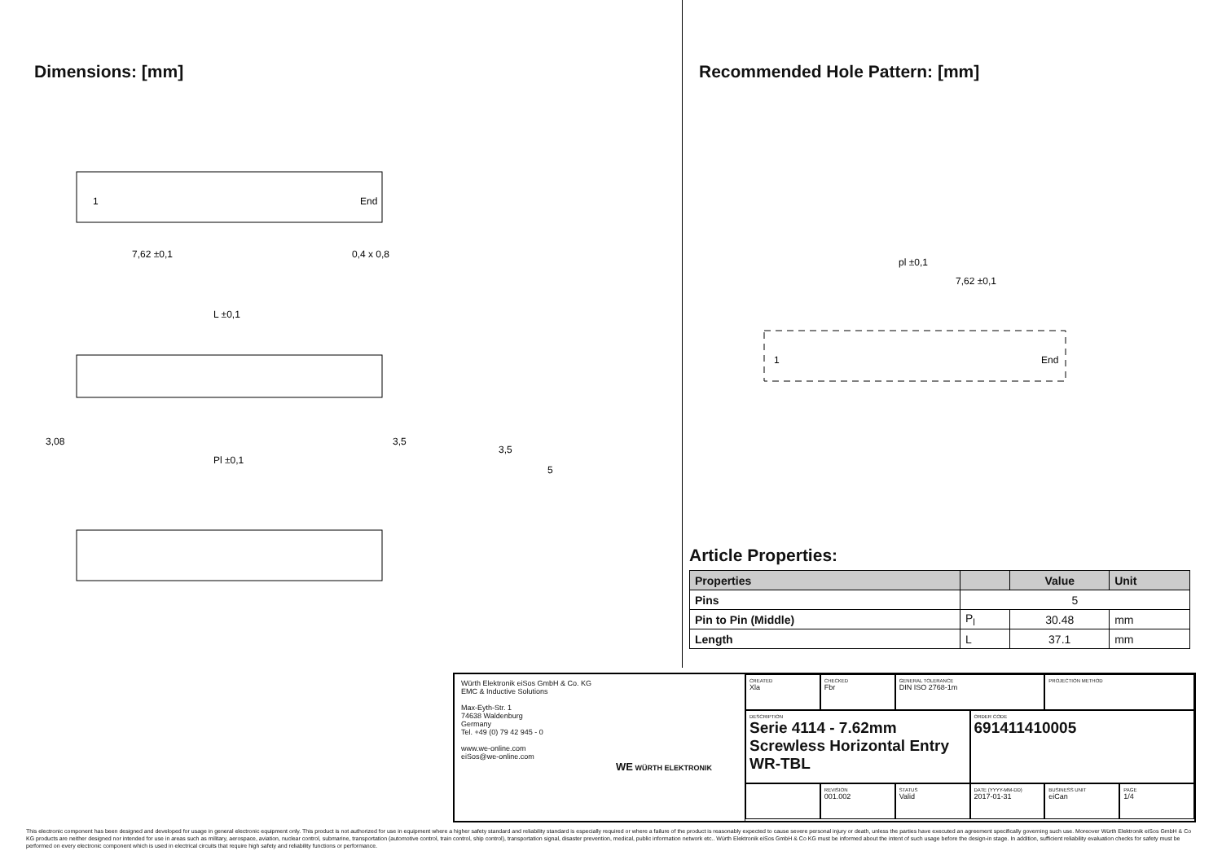Dimensions: [mm]
1
End
7,62 ±0,1
0,4 x 0,8
L ±0,1
Pl ±0,1
3,08
3,5
3,5
5
Recommended Hole Pattern: [mm]
pl ±0,1
7,62 ±0,1
1
End
Article Properties:
| Properties | | Value | Unit |
| --- | --- | --- | --- |
| Pins | 5 | | |
| Pin to Pin (Middle) | P<sub>l</sub> | 30.48 | mm |
| Length | L | 37.1 | mm |
Würth Elektronik eiSos GmbH & Co. KG
EMC & Inductive Solutions
Max-Eyth-Str. 1
74638 Waldenburg
Germany
Tel. +49 (0) 79 42 945 - 0
www.we-online.com
eiSos@we-online.com
WE WÜRTH ELEKTRONIK
CREATED
Xla
CHECKED
Fbr
GENERAL TOLERANCE
DIN ISO 2768-1m
PROJECTION METHOD
DESCRIPTION
Serie 4114 - 7.62mm Screwless Horizontal Entry WR-TBL
ORDER CODE
691411410005
REVISION
001.002
STATUS
Valid
DATE (YYYY-MM-DD)
2017-01-31
BUSINESS UNIT
eiCan
PAGE
1/4
This electronic component has been designed and developed for usage in general electronic equipment only. This product is not authorized for use in equipment where a higher safety standard and reliability standard is especially required or where a failure of the product is reasonably expected to cause severe personal injury or death, unless the parties have executed an agreement specifically governing such use. Moreover Würth Elektronik eiSos GmbH & Co KG products are neither designed nor intended for use in areas such as military, aerospace, aviation, nuclear control, submarine, transportation (automotive control, train control, ship control), transportation signal, disaster prevention, medical, public information network etc.. Würth Elektronik eiSos GmbH & Co KG must be informed about the intent of such usage before the design-in stage. In addition, sufficient reliability evaluation checks for safety must be performed on every electronic component which is used in electrical circuits that require high safety and reliability functions or performance.